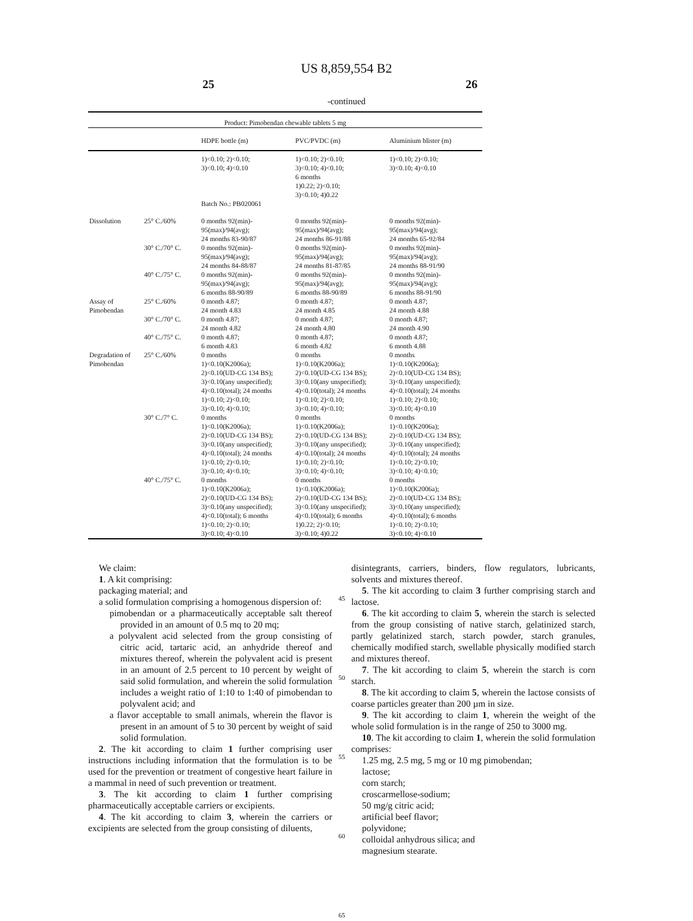US 8,859,554 B2
25 26
-continued
| Product: Pimobendan chewable tablets 5 mg | | | | |
| --- | --- | --- | --- | --- |
| | | HDPE bottle (m) | PVC/PVDC (m) | Aluminium blister (m) |
| | | 1)<0.10; 2)<0.10; 3)<0.10; 4)<0.10 Batch No.: PB020061 | 1)<0.10; 2)<0.10; 3)<0.10; 4)<0.10; 6 months 1)0.22; 2)<0.10; 3)<0.10; 4)0.22 | 1)<0.10; 2)<0.10; 3)<0.10; 4)<0.10 |
| Dissolution | 25° C./60% | 0 months 92(min)- 95(max)/94(avg); 24 months 83-90/87 | 0 months 92(min)- 95(max)/94(avg); 24 months 86-91/88 | 0 months 92(min)- 95(max)/94(avg); 24 months 65-92/84 |
| | 30° C./70° C. | 0 months 92(min)- 95(max)/94(avg); 24 months 84-88/87 | 0 months 92(min)- 95(max)/94(avg); 24 months 81-87/85 | 0 months 92(min)- 95(max)/94(avg); 24 months 88-91/90 |
| | 40° C./75° C. | 0 months 92(min)- 95(max)/94(avg); 6 months 88-90/89 | 0 months 92(min)- 95(max)/94(avg); 6 months 88-90/89 | 0 months 92(min)- 95(max)/94(avg); 6 months 88-91/90 |
| Assay of Pimobendan | 25° C./60% | 0 month 4.87; 24 month 4.83 | 0 month 4.87; 24 month 4.85 | 0 month 4.87; 24 month 4.88 |
| | 30° C./70° C. | 0 month 4.87; 24 month 4.82 | 0 month 4.87; 24 month 4.80 | 0 month 4.87; 24 month 4.90 |
| | 40° C./75° C. | 0 month 4.87; 6 month 4.83 | 0 month 4.87; 6 month 4.82 | 0 month 4.87; 6 month 4.88 |
| Degradation of Pimobendan | 25° C./60% | 0 months 1)<0.10(K2006a); 2)<0.10(UD-CG 134 BS); 3)<0.10(any unspecified); 4)<0.10(total); 24 months 1)<0.10; 2)<0.10; 3)<0.10; 4)<0.10; | 0 months 1)<0.10(K2006a); 2)<0.10(UD-CG 134 BS); 3)<0.10(any unspecified); 4)<0.10(total); 24 months 1)<0.10; 2)<0.10; 3)<0.10; 4)<0.10; | 0 months 1)<0.10(K2006a); 2)<0.10(UD-CG 134 BS); 3)<0.10(any unspecified); 4)<0.10(total); 24 months 1)<0.10; 2)<0.10; 3)<0.10; 4)<0.10 |
| | 30° C./7° C. | 0 months 1)<0.10(K2006a); 2)<0.10(UD-CG 134 BS); 3)<0.10(any unspecified); 4)<0.10(total); 24 months 1)<0.10; 2)<0.10; 3)<0.10; 4)<0.10; | 0 months 1)<0.10(K2006a); 2)<0.10(UD-CG 134 BS); 3)<0.10(any unspecified); 4)<0.10(total); 24 months 1)<0.10; 2)<0.10; 3)<0.10; 4)<0.10; | 0 months 1)<0.10(K2006a); 2)<0.10(UD-CG 134 BS); 3)<0.10(any unspecified); 4)<0.10(total); 24 months 1)<0.10; 2)<0.10; 3)<0.10; 4)<0.10; |
| | 40° C./75° C. | 0 months 1)<0.10(K2006a); 2)<0.10(UD-CG 134 BS); 3)<0.10(any unspecified); 4)<0.10(total); 6 months 1)<0.10; 2)<0.10; 3)<0.10; 4)<0.10 | 0 months 1)<0.10(K2006a); 2)<0.10(UD-CG 134 BS); 3)<0.10(any unspecified); 4)<0.10(total); 6 months 1)0.22; 2)<0.10; 3)<0.10; 4)0.22 | 0 months 1)<0.10(K2006a); 2)<0.10(UD-CG 134 BS); 3)<0.10(any unspecified); 4)<0.10(total); 6 months 1)<0.10; 2)<0.10; 3)<0.10; 4)<0.10 |
We claim:
1. A kit comprising:
packaging material; and
a solid formulation comprising a homogenous dispersion of:
pimobendan or a pharmaceutically acceptable salt thereof provided in an amount of 0.5 mq to 20 mq;
a polyvalent acid selected from the group consisting of citric acid, tartaric acid, an anhydride thereof and mixtures thereof, wherein the polyvalent acid is present in an amount of 2.5 percent to 10 percent by weight of said solid formulation, and wherein the solid formulation includes a weight ratio of 1:10 to 1:40 of pimobendan to polyvalent acid; and
a flavor acceptable to small animals, wherein the flavor is present in an amount of 5 to 30 percent by weight of said solid formulation.
2. The kit according to claim 1 further comprising user instructions including information that the formulation is to be used for the prevention or treatment of congestive heart failure in a mammal in need of such prevention or treatment.
3. The kit according to claim 1 further comprising pharmaceutically acceptable carriers or excipients.
4. The kit according to claim 3, wherein the carriers or excipients are selected from the group consisting of diluents,
45
50
55
60
65
disintegrants, carriers, binders, flow regulators, lubricants, solvents and mixtures thereof.
5. The kit according to claim 3 further comprising starch and lactose.
6. The kit according to claim 5, wherein the starch is selected from the group consisting of native starch, gelatinized starch, partly gelatinized starch, starch powder, starch granules, chemically modified starch, swellable physically modified starch and mixtures thereof.
7. The kit according to claim 5, wherein the starch is corn starch.
8. The kit according to claim 5, wherein the lactose consists of coarse particles greater than 200 µm in size.
9. The kit according to claim 1, wherein the weight of the whole solid formulation is in the range of 250 to 3000 mg.
10. The kit according to claim 1, wherein the solid formulation comprises:
1.25 mg, 2.5 mg, 5 mg or 10 mg pimobendan;
lactose;
corn starch;
croscarmellose-sodium;
50 mg/g citric acid;
artificial beef flavor;
polyvidone;
colloidal anhydrous silica; and
magnesium stearate.